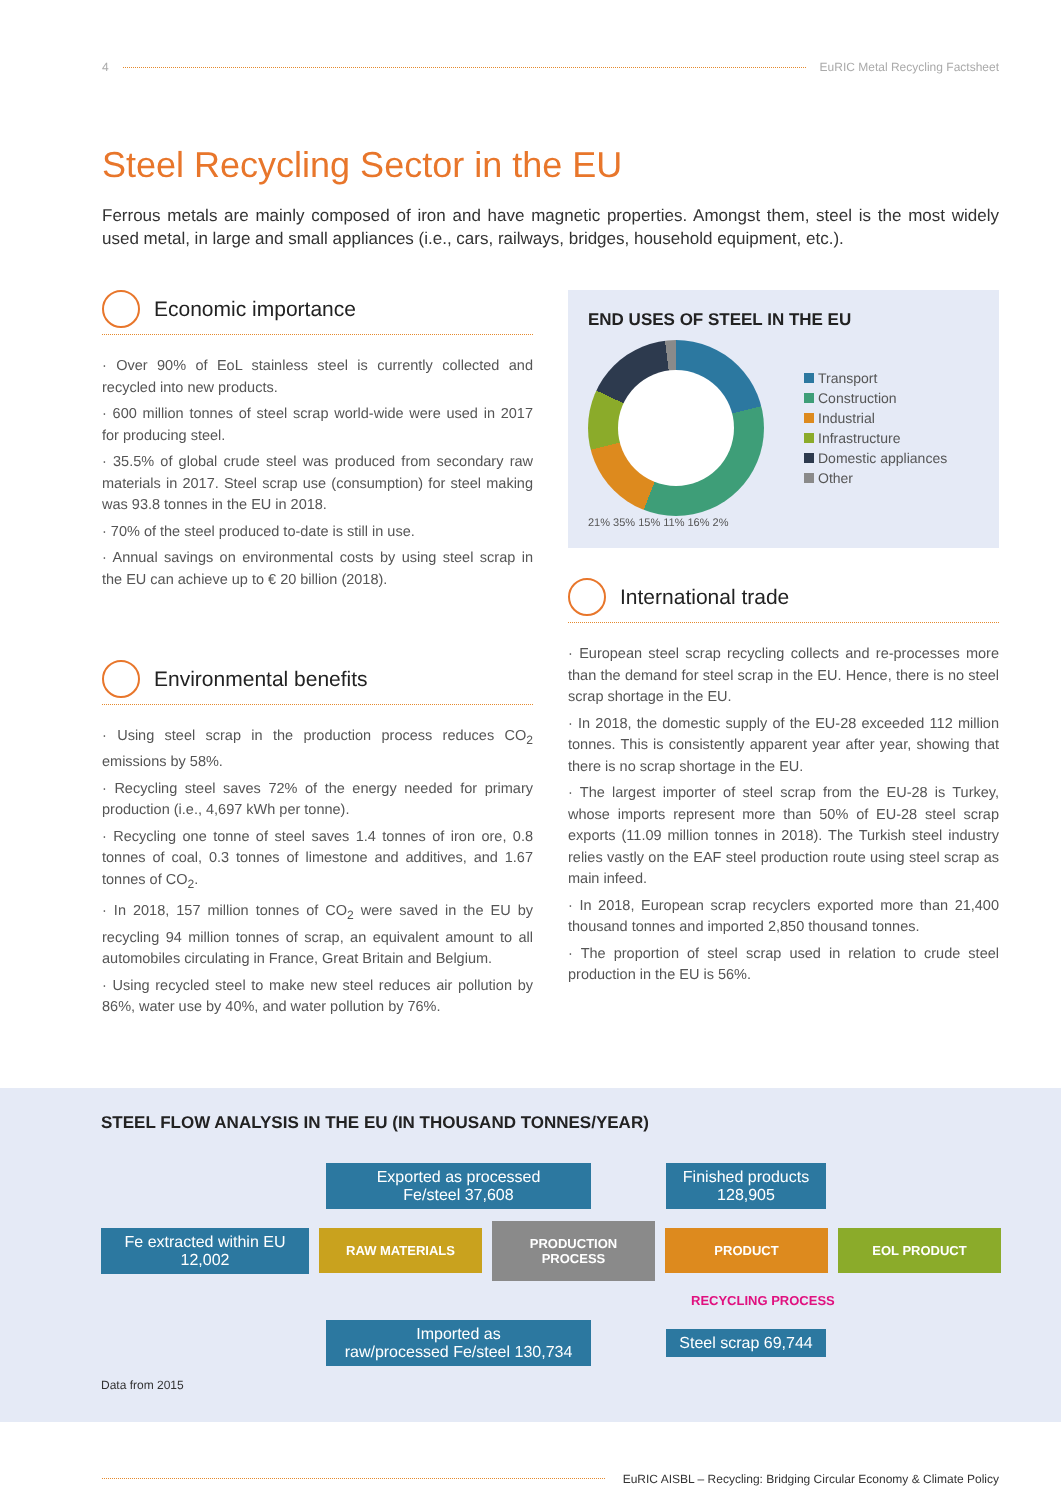4 EuRIC Metal Recycling Factsheet
Steel Recycling Sector in the EU
Ferrous metals are mainly composed of iron and have magnetic properties. Amongst them, steel is the most widely used metal, in large and small appliances (i.e., cars, railways, bridges, household equipment, etc.).
Economic importance
· Over 90% of EoL stainless steel is currently collected and recycled into new products.
· 600 million tonnes of steel scrap world-wide were used in 2017 for producing steel.
· 35.5% of global crude steel was produced from secondary raw materials in 2017. Steel scrap use (consumption) for steel making was 93.8 tonnes in the EU in 2018.
· 70% of the steel produced to-date is still in use.
· Annual savings on environmental costs by using steel scrap in the EU can achieve up to € 20 billion (2018).
Environmental benefits
· Using steel scrap in the production process reduces CO<sub>2</sub> emissions by 58%.
· Recycling steel saves 72% of the energy needed for primary production (i.e., 4,697 kWh per tonne).
· Recycling one tonne of steel saves 1.4 tonnes of iron ore, 0.8 tonnes of coal, 0.3 tonnes of limestone and additives, and 1.67 tonnes of CO<sub>2</sub>.
· In 2018, 157 million tonnes of CO<sub>2</sub> were saved in the EU by recycling 94 million tonnes of scrap, an equivalent amount to all automobiles circulating in France, Great Britain and Belgium.
· Using recycled steel to make new steel reduces air pollution by 86%, water use by 40%, and water pollution by 76%.
END USES OF STEEL IN THE EU
Transport
Construction
Industrial
Infrastructure
Domestic appliances
Other
21% 35% 15% 11% 16% 2%
International trade
· European steel scrap recycling collects and re-processes more than the demand for steel scrap in the EU. Hence, there is no steel scrap shortage in the EU.
· In 2018, the domestic supply of the EU-28 exceeded 112 million tonnes. This is consistently apparent year after year, showing that there is no scrap shortage in the EU.
· The largest importer of steel scrap from the EU-28 is Turkey, whose imports represent more than 50% of EU-28 steel scrap exports (11.09 million tonnes in 2018). The Turkish steel industry relies vastly on the EAF steel production route using steel scrap as main infeed.
· In 2018, European scrap recyclers exported more than 21,400 thousand tonnes and imported 2,850 thousand tonnes.
· The proportion of steel scrap used in relation to crude steel production in the EU is 56%.
STEEL FLOW ANALYSIS IN THE EU (IN THOUSAND TONNES/YEAR)
Exported as processed
Fe/steel 37,608 Finished products
128,905
Fe extracted within EU
12,002 RAW MATERIALS PRODUCTION PROCESS PRODUCT EOL PRODUCT
RECYCLING PROCESS
Imported as
raw/processed Fe/steel 130,734 Steel scrap 69,744
Data from 2015
EuRIC AISBL – Recycling: Bridging Circular Economy & Climate Policy